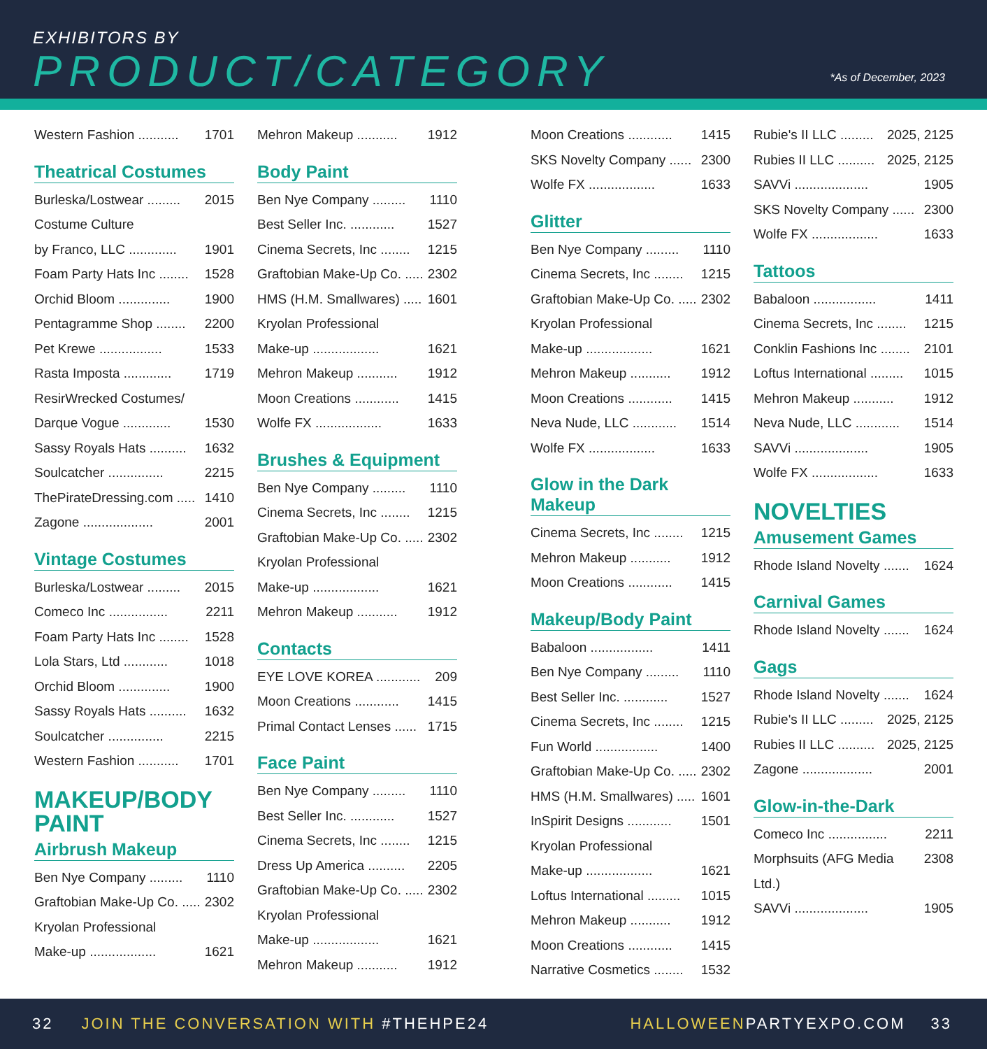EXHIBITORS BY
PRODUCT/CATEGORY *As of December, 2023
Western Fashion ........... 1701
Theatrical Costumes
Burleska/Lostwear ......... 2015
Costume Culture
by Franco, LLC .............
1901
Foam Party Hats Inc ........ 1528
Orchid Bloom .............. 1900
Pentagramme Shop ........ 2200
Pet Krewe ................. 1533
Rasta Imposta ............. 1719
ResirWrecked Costumes/
Darque Vogue .............
1530
Sassy Royals Hats .......... 1632
Soulcatcher ............... 2215
ThePirateDressing.com ..... 1410
Zagone ................... 2001
Vintage Costumes
Burleska/Lostwear ......... 2015
Comeco Inc ................ 2211
Foam Party Hats Inc ........ 1528
Lola Stars, Ltd ............ 1018
Orchid Bloom .............. 1900
Sassy Royals Hats .......... 1632
Soulcatcher ............... 2215
Western Fashion ........... 1701
MAKEUP/BODY PAINT
Airbrush Makeup
Ben Nye Company ......... 1110
Graftobian Make-Up Co. ..... 2302
Kryolan Professional
Make-up ..................
1621
Mehron Makeup ........... 1912
Body Paint
Ben Nye Company ......... 1110
Best Seller Inc. ............ 1527
Cinema Secrets, Inc ........ 1215
Graftobian Make-Up Co. ..... 2302
HMS (H.M. Smallwares) ..... 1601
Kryolan Professional
Make-up ..................
1621
Mehron Makeup ........... 1912
Moon Creations ............ 1415
Wolfe FX .................. 1633
Brushes & Equipment
Ben Nye Company ......... 1110
Cinema Secrets, Inc ........ 1215
Graftobian Make-Up Co. ..... 2302
Kryolan Professional
Make-up ..................
1621
Mehron Makeup ........... 1912
Contacts
EYE LOVE KOREA ............ 209
Moon Creations ............ 1415
Primal Contact Lenses ...... 1715
Face Paint
Ben Nye Company ......... 1110
Best Seller Inc. ............ 1527
Cinema Secrets, Inc ........ 1215
Dress Up America .......... 2205
Graftobian Make-Up Co. ..... 2302
Kryolan Professional
Make-up ..................
1621
Mehron Makeup ........... 1912
Moon Creations ............ 1415
SKS Novelty Company ...... 2300
Wolfe FX .................. 1633
Glitter
Ben Nye Company ......... 1110
Cinema Secrets, Inc ........ 1215
Graftobian Make-Up Co. ..... 2302
Kryolan Professional
Make-up ..................
1621
Mehron Makeup ........... 1912
Moon Creations ............ 1415
Neva Nude, LLC ............ 1514
Wolfe FX .................. 1633
Glow in the Dark Makeup
Cinema Secrets, Inc ........ 1215
Mehron Makeup ........... 1912
Moon Creations ............ 1415
Makeup/Body Paint
Babaloon ................. 1411
Ben Nye Company ......... 1110
Best Seller Inc. ............ 1527
Cinema Secrets, Inc ........ 1215
Fun World ................. 1400
Graftobian Make-Up Co. ..... 2302
HMS (H.M. Smallwares) ..... 1601
InSpirit Designs ............ 1501
Kryolan Professional
Make-up ..................
1621
Loftus International ......... 1015
Mehron Makeup ........... 1912
Moon Creations ............ 1415
Narrative Cosmetics ........ 1532
Rubie's II LLC ......... 2025, 2125
Rubies II LLC .......... 2025, 2125
SAVVi .................... 1905
SKS Novelty Company ...... 2300
Wolfe FX .................. 1633
Tattoos
Babaloon ................. 1411
Cinema Secrets, Inc ........ 1215
Conklin Fashions Inc ........ 2101
Loftus International ......... 1015
Mehron Makeup ........... 1912
Neva Nude, LLC ............ 1514
SAVVi .................... 1905
Wolfe FX .................. 1633
NOVELTIES
Amusement Games
Rhode Island Novelty ....... 1624
Carnival Games
Rhode Island Novelty ....... 1624
Gags
Rhode Island Novelty ....... 1624
Rubie's II LLC ......... 2025, 2125
Rubies II LLC .......... 2025, 2125
Zagone ................... 2001
Glow-in-the-Dark
Comeco Inc ................ 2211
Morphsuits (AFG Media Ltd.) 2308
SAVVi .................... 1905
32 JOIN THE CONVERSATION WITH #THEHPE24 HALLOWEENPARTYEXPO.COM 33